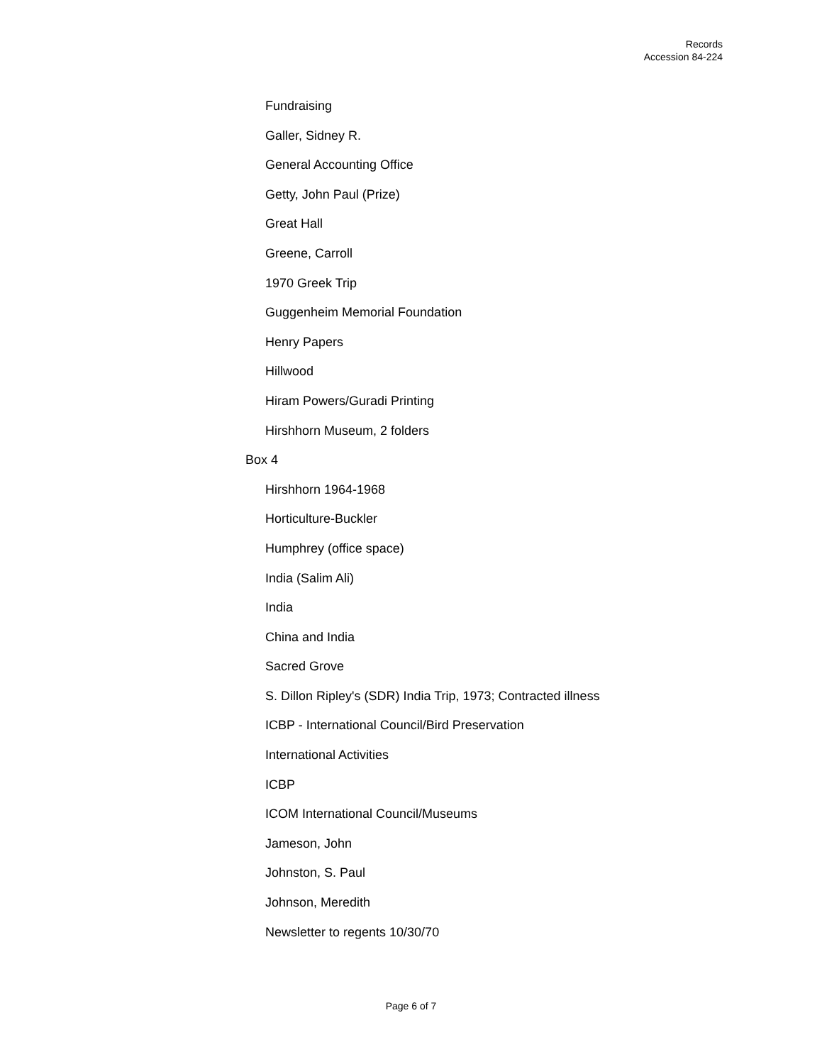Records
Accession 84-224
Fundraising
Galler, Sidney R.
General Accounting Office
Getty, John Paul (Prize)
Great Hall
Greene, Carroll
1970 Greek Trip
Guggenheim Memorial Foundation
Henry Papers
Hillwood
Hiram Powers/Guradi Printing
Hirshhorn Museum, 2 folders
Box 4
Hirshhorn 1964-1968
Horticulture-Buckler
Humphrey (office space)
India (Salim Ali)
India
China and India
Sacred Grove
S. Dillon Ripley's (SDR) India Trip, 1973; Contracted illness
ICBP - International Council/Bird Preservation
International Activities
ICBP
ICOM International Council/Museums
Jameson, John
Johnston, S. Paul
Johnson, Meredith
Newsletter to regents 10/30/70
Page 6 of 7